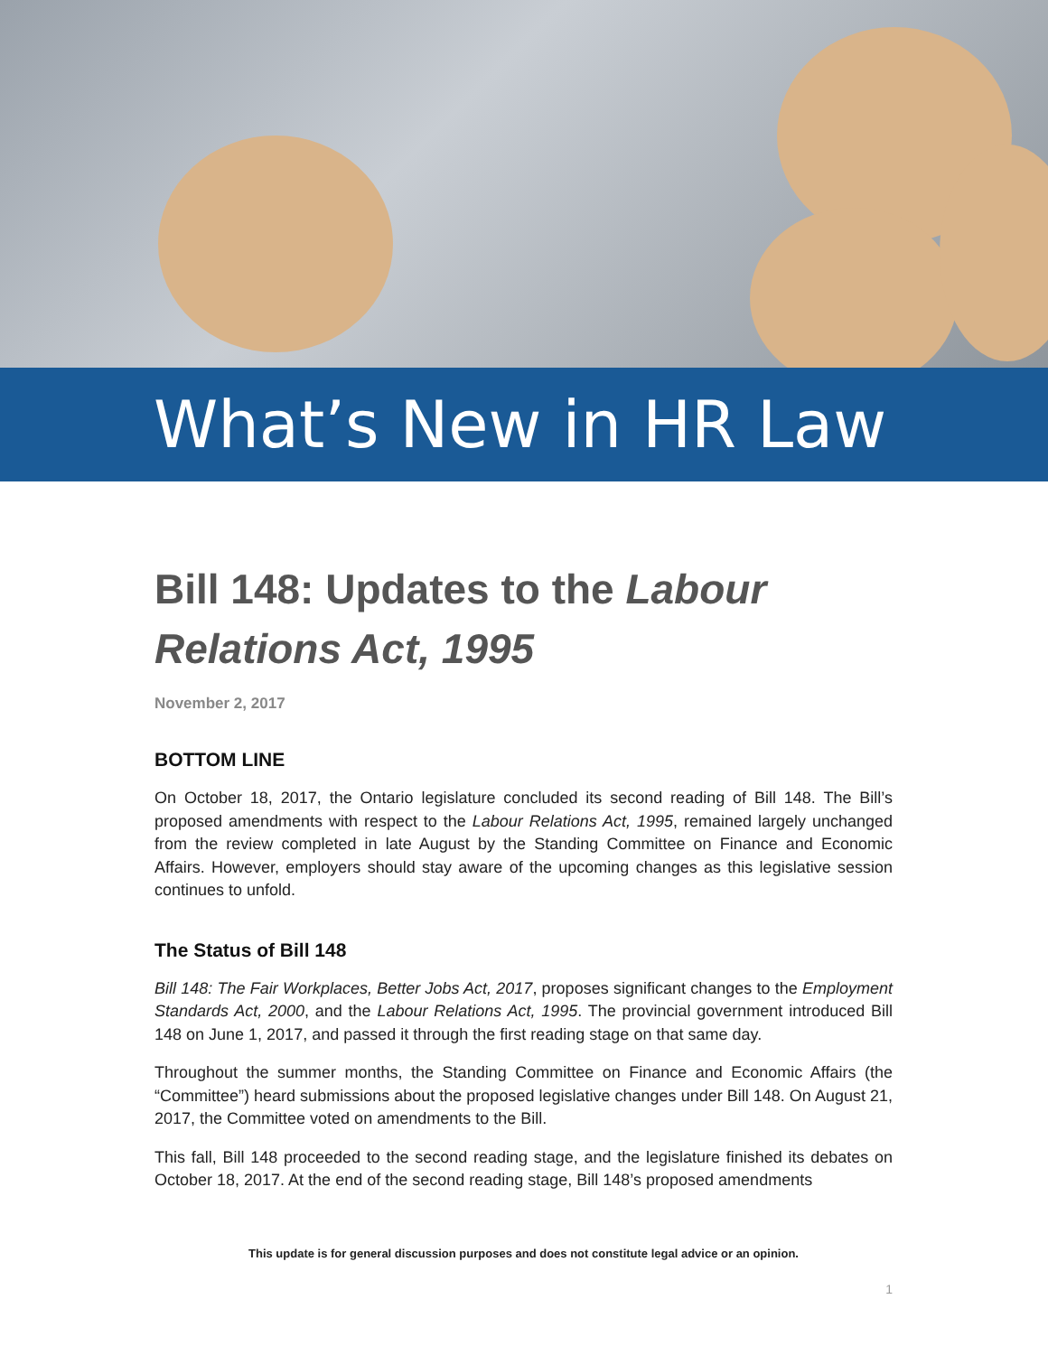What’s New in HR Law
Bill 148: Updates to the Labour Relations Act, 1995
November 2, 2017
BOTTOM LINE
On October 18, 2017, the Ontario legislature concluded its second reading of Bill 148. The Bill’s proposed amendments with respect to the Labour Relations Act, 1995, remained largely unchanged from the review completed in late August by the Standing Committee on Finance and Economic Affairs. However, employers should stay aware of the upcoming changes as this legislative session continues to unfold.
The Status of Bill 148
Bill 148: The Fair Workplaces, Better Jobs Act, 2017, proposes significant changes to the Employment Standards Act, 2000, and the Labour Relations Act, 1995. The provincial government introduced Bill 148 on June 1, 2017, and passed it through the first reading stage on that same day.
Throughout the summer months, the Standing Committee on Finance and Economic Affairs (the “Committee”) heard submissions about the proposed legislative changes under Bill 148. On August 21, 2017, the Committee voted on amendments to the Bill.
This fall, Bill 148 proceeded to the second reading stage, and the legislature finished its debates on October 18, 2017. At the end of the second reading stage, Bill 148’s proposed amendments
This update is for general discussion purposes and does not constitute legal advice or an opinion.
1